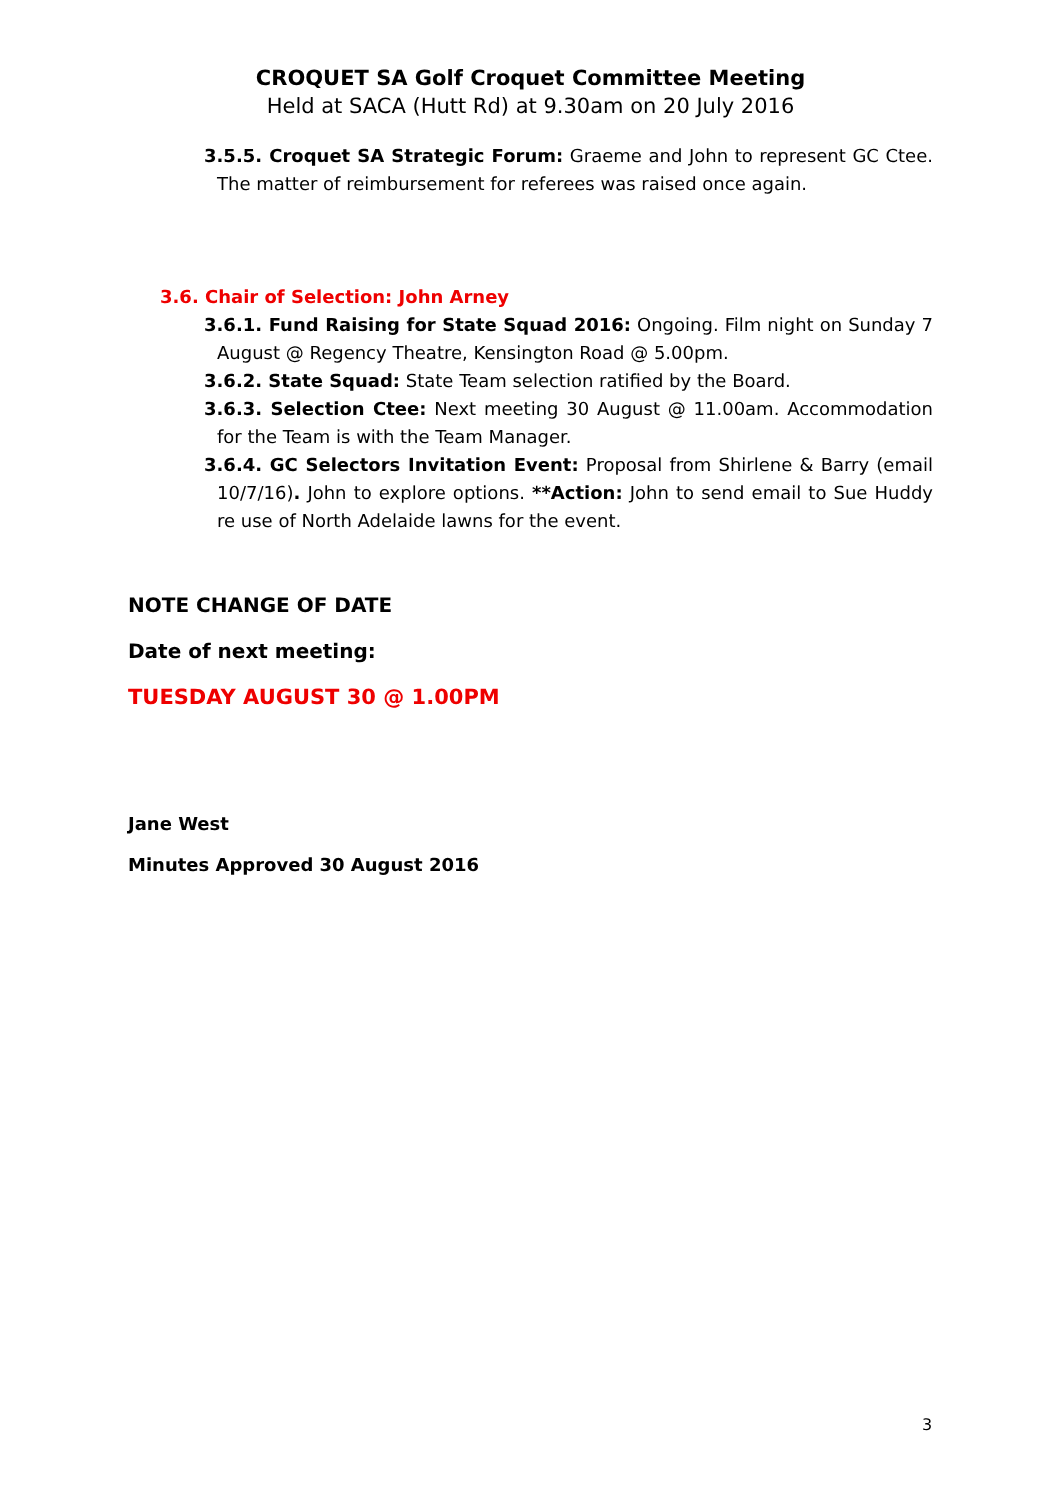CROQUET SA Golf Croquet Committee Meeting
Held at SACA (Hutt Rd) at 9.30am on 20 July 2016
3.5.5. Croquet SA Strategic Forum: Graeme and John to represent GC Ctee. The matter of reimbursement for referees was raised once again.
3.6. Chair of Selection: John Arney
3.6.1. Fund Raising for State Squad 2016: Ongoing. Film night on Sunday 7 August @ Regency Theatre, Kensington Road @ 5.00pm.
3.6.2. State Squad: State Team selection ratified by the Board.
3.6.3. Selection Ctee: Next meeting 30 August @ 11.00am. Accommodation for the Team is with the Team Manager.
3.6.4. GC Selectors Invitation Event: Proposal from Shirlene & Barry (email 10/7/16). John to explore options. **Action: John to send email to Sue Huddy re use of North Adelaide lawns for the event.
NOTE CHANGE OF DATE
Date of next meeting:
TUESDAY AUGUST 30 @ 1.00PM
Jane West
Minutes Approved 30 August 2016
3